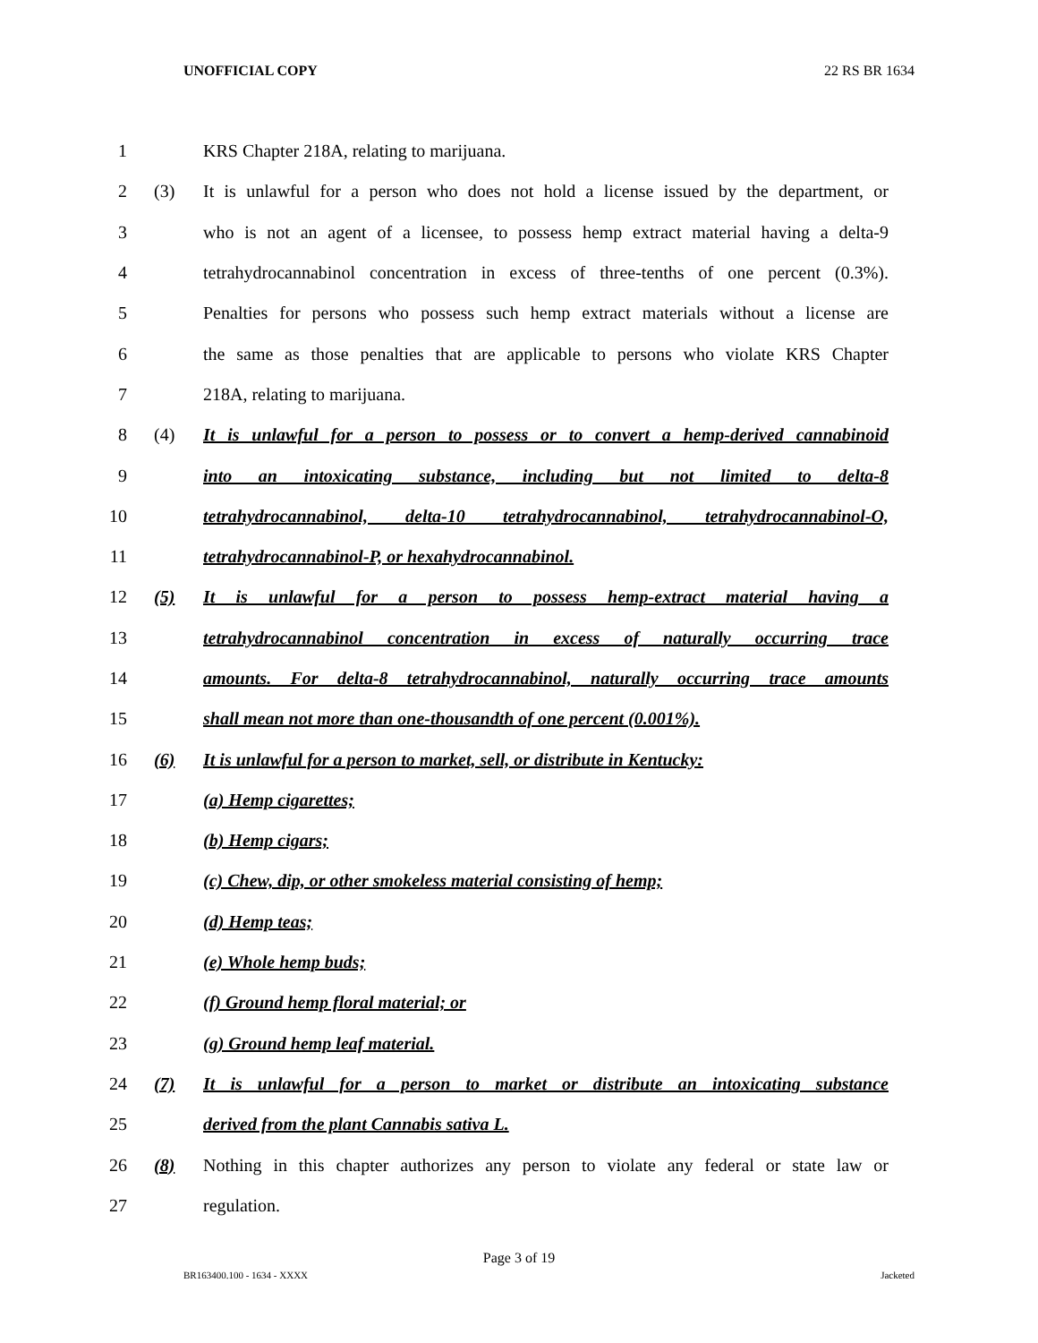UNOFFICIAL COPY 22 RS BR 1634
1 KRS Chapter 218A, relating to marijuana.
2 (3) It is unlawful for a person who does not hold a license issued by the department, or
3 who is not an agent of a licensee, to possess hemp extract material having a delta-9
4 tetrahydrocannabinol concentration in excess of three-tenths of one percent (0.3%).
5 Penalties for persons who possess such hemp extract materials without a license are
6 the same as those penalties that are applicable to persons who violate KRS Chapter
7 218A, relating to marijuana.
8 (4) It is unlawful for a person to possess or to convert a hemp-derived cannabinoid
9 into an intoxicating substance, including but not limited to delta-8
10 tetrahydrocannabinol, delta-10 tetrahydrocannabinol, tetrahydrocannabinol-O,
11 tetrahydrocannabinol-P, or hexahydrocannabinol.
12 (5) It is unlawful for a person to possess hemp-extract material having a
13 tetrahydrocannabinol concentration in excess of naturally occurring trace
14 amounts. For delta-8 tetrahydrocannabinol, naturally occurring trace amounts
15 shall mean not more than one-thousandth of one percent (0.001%).
16 (6) It is unlawful for a person to market, sell, or distribute in Kentucky:
17 (a) Hemp cigarettes;
18 (b) Hemp cigars;
19 (c) Chew, dip, or other smokeless material consisting of hemp;
20 (d) Hemp teas;
21 (e) Whole hemp buds;
22 (f) Ground hemp floral material; or
23 (g) Ground hemp leaf material.
24 (7) It is unlawful for a person to market or distribute an intoxicating substance
25 derived from the plant Cannabis sativa L.
26 (8) Nothing in this chapter authorizes any person to violate any federal or state law or
27 regulation.
Page 3 of 19
BR163400.100 - 1634 - XXXX Jacketed